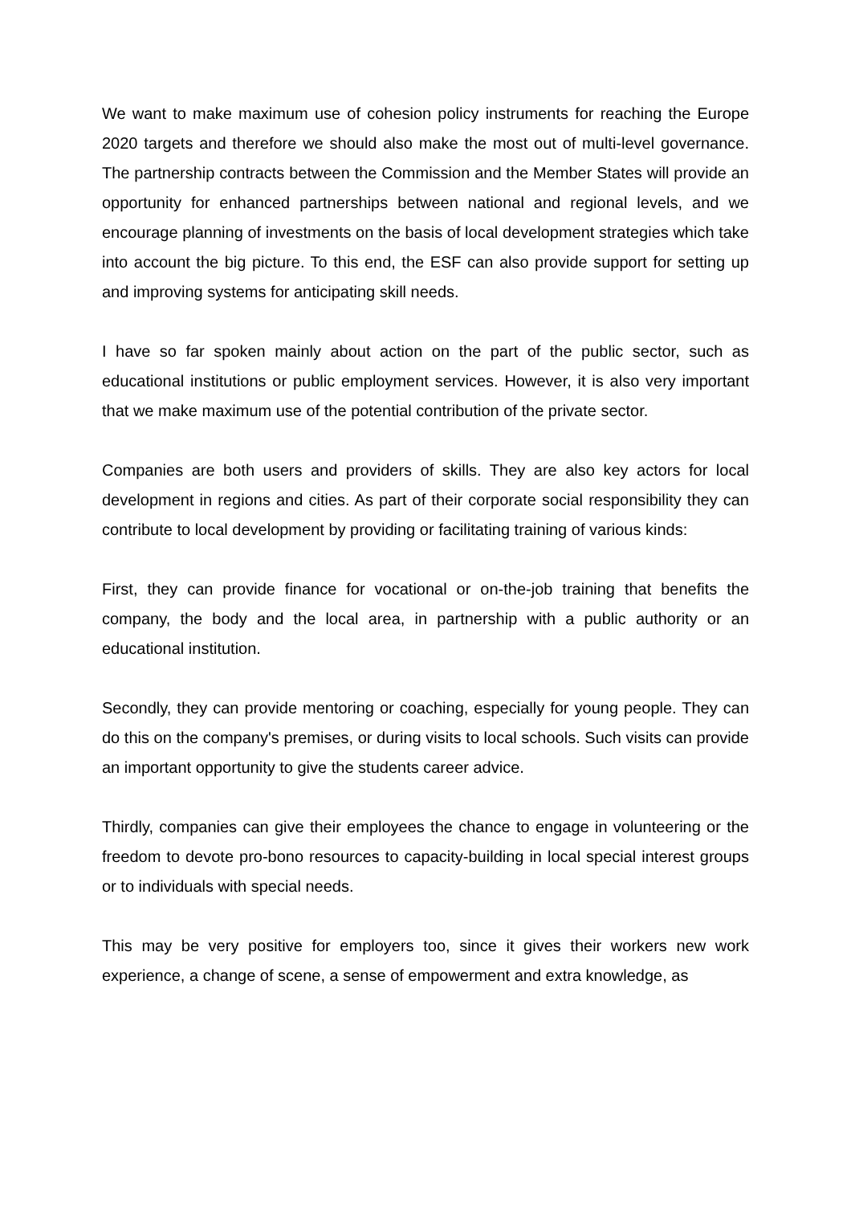We want to make maximum use of cohesion policy instruments for reaching the Europe 2020 targets and therefore we should also make the most out of multi-level governance. The partnership contracts between the Commission and the Member States will provide an opportunity for enhanced partnerships between national and regional levels, and we encourage planning of investments on the basis of local development strategies which take into account the big picture. To this end, the ESF can also provide support for setting up and improving systems for anticipating skill needs.
I have so far spoken mainly about action on the part of the public sector, such as educational institutions or public employment services. However, it is also very important that we make maximum use of the potential contribution of the private sector.
Companies are both users and providers of skills. They are also key actors for local development in regions and cities. As part of their corporate social responsibility they can contribute to local development by providing or facilitating training of various kinds:
First, they can provide finance for vocational or on-the-job training that benefits the company, the body and the local area, in partnership with a public authority or an educational institution.
Secondly, they can provide mentoring or coaching, especially for young people. They can do this on the company's premises, or during visits to local schools. Such visits can provide an important opportunity to give the students career advice.
Thirdly, companies can give their employees the chance to engage in volunteering or the freedom to devote pro-bono resources to capacity-building in local special interest groups or to individuals with special needs.
This may be very positive for employers too, since it gives their workers new work experience, a change of scene, a sense of empowerment and extra knowledge, as